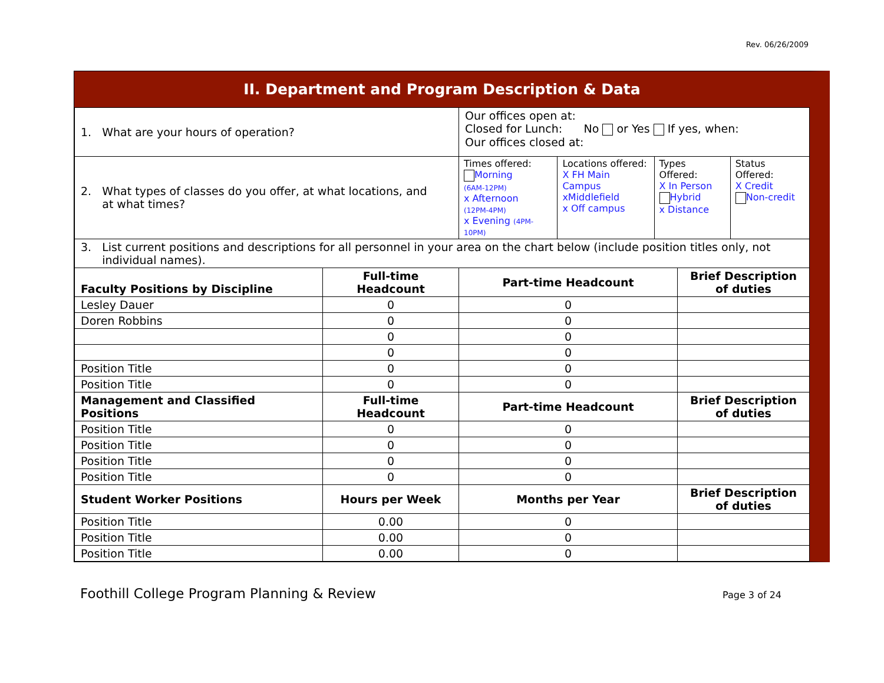Rev. 06/26/2009
II. Department and Program Description & Data
| 1. What are your hours of operation? | | Our offices open at: Closed for Lunch: No or Yes If yes, when: Our offices closed at: | |
| 2. What types of classes do you offer, at what locations, and at what times? | | / Times offered: Morning (6AM-12PM) x Afternoon (12PM-4PM) x Evening (4PM-10PM) / Locations offered: X FH Main Campus xMiddlefield x Off campus / Types Offered: X In Person Hybrid x Distance / Status Offered: X Credit Non-credit / | |
| 3. List current positions and descriptions for all personnel in your area on the chart below (include position titles only, not individual names). | | | |
| Faculty Positions by Discipline | Full-time Headcount | Part-time Headcount | Brief Description of duties |
| Lesley Dauer | 0 | 0 | |
| Doren Robbins | 0 | 0 | |
| | 0 | 0 | |
| | 0 | 0 | |
| Position Title | 0 | 0 | |
| Position Title | 0 | 0 | |
| Management and Classified Positions | Full-time Headcount | Part-time Headcount | Brief Description of duties |
| Position Title | 0 | 0 | |
| Position Title | 0 | 0 | |
| Position Title | 0 | 0 | |
| Position Title | 0 | 0 | |
| Student Worker Positions | Hours per Week | Months per Year | Brief Description of duties |
| Position Title | 0.00 | 0 | |
| Position Title | 0.00 | 0 | |
| Position Title | 0.00 | 0 | |
Foothill College Program Planning & Review Page 3 of 24